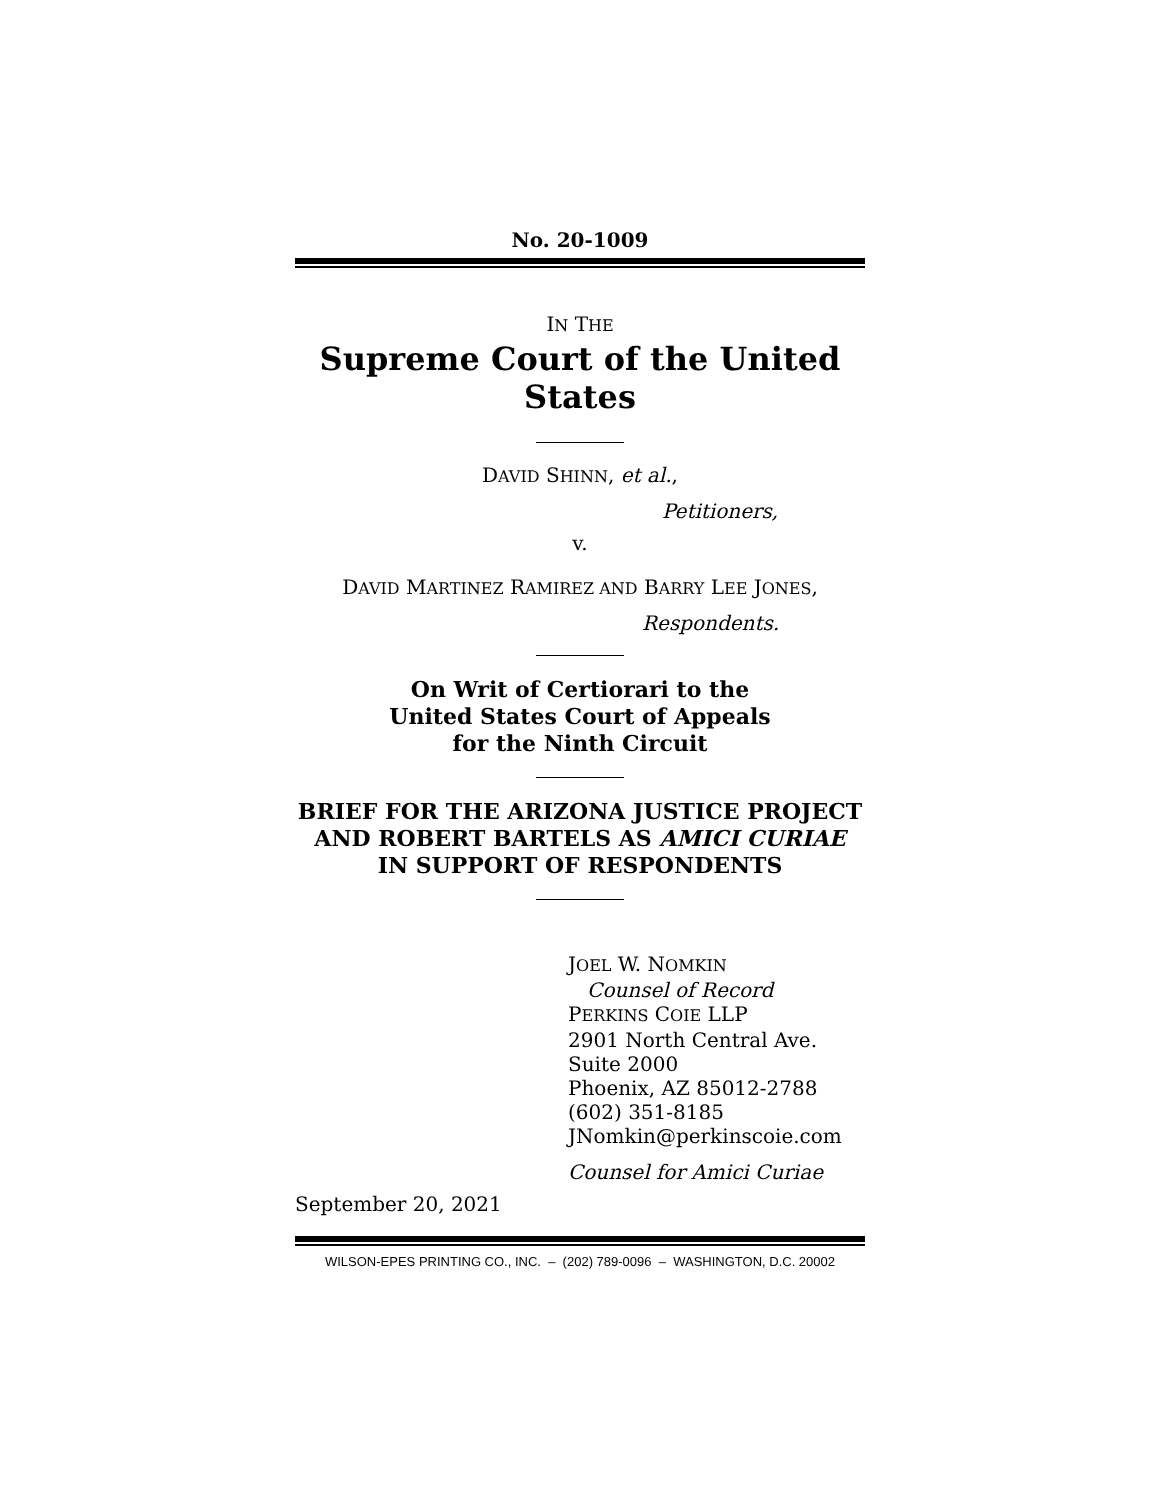No. 20-1009
IN THE
Supreme Court of the United States
DAVID SHINN, et al.,
Petitioners,
v.
DAVID MARTINEZ RAMIREZ AND BARRY LEE JONES,
Respondents.
On Writ of Certiorari to the
United States Court of Appeals
for the Ninth Circuit
BRIEF FOR THE ARIZONA JUSTICE PROJECT
AND ROBERT BARTELS AS AMICI CURIAE
IN SUPPORT OF RESPONDENTS
JOEL W. NOMKIN
Counsel of Record
PERKINS COIE LLP
2901 North Central Ave.
Suite 2000
Phoenix, AZ 85012-2788
(602) 351-8185
JNomkin@perkinscoie.com
Counsel for Amici Curiae
September 20, 2021
WILSON-EPES PRINTING CO., INC. – (202) 789-0096 – WASHINGTON, D.C. 20002